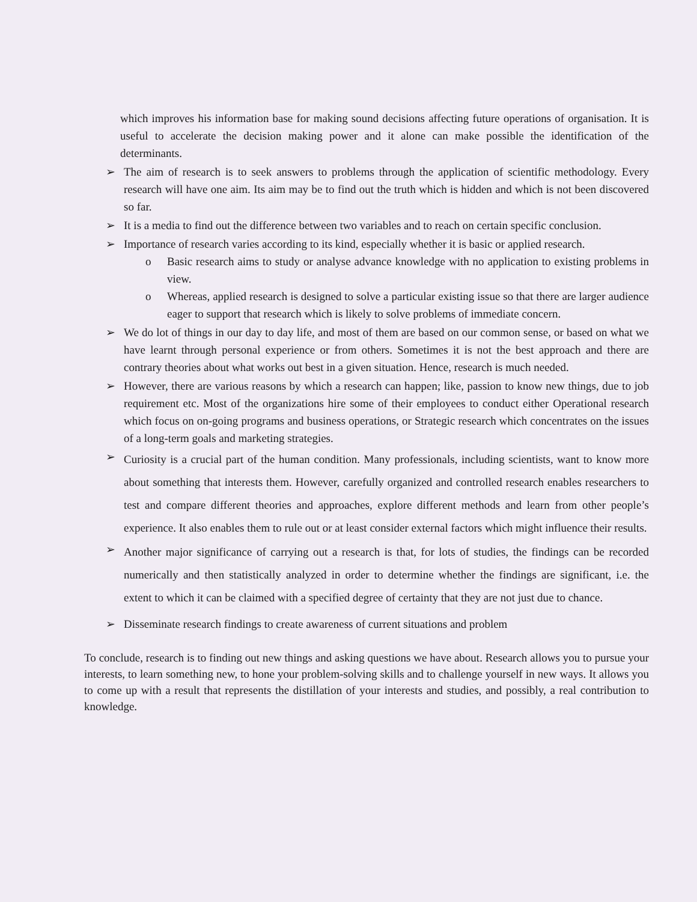which improves his information base for making sound decisions affecting future operations of organisation. It is useful to accelerate the decision making power and it alone can make possible the identification of the determinants.
➢ The aim of research is to seek answers to problems through the application of scientific methodology. Every research will have one aim. Its aim may be to find out the truth which is hidden and which is not been discovered so far.
➢ It is a media to find out the difference between two variables and to reach on certain specific conclusion.
➢ Importance of research varies according to its kind, especially whether it is basic or applied research.
o Basic research aims to study or analyse advance knowledge with no application to existing problems in view.
o Whereas, applied research is designed to solve a particular existing issue so that there are larger audience eager to support that research which is likely to solve problems of immediate concern.
➢ We do lot of things in our day to day life, and most of them are based on our common sense, or based on what we have learnt through personal experience or from others. Sometimes it is not the best approach and there are contrary theories about what works out best in a given situation. Hence, research is much needed.
➢ However, there are various reasons by which a research can happen; like, passion to know new things, due to job requirement etc. Most of the organizations hire some of their employees to conduct either Operational research which focus on on-going programs and business operations, or Strategic research which concentrates on the issues of a long-term goals and marketing strategies.
➢
Curiosity is a crucial part of the human condition. Many professionals, including scientists, want to know more about something that interests them. However, carefully organized and controlled research enables researchers to test and compare different theories and approaches, explore different methods and learn from other people’s experience. It also enables them to rule out or at least consider external factors which might influence their results.
➢
Another major significance of carrying out a research is that, for lots of studies, the findings can be recorded numerically and then statistically analyzed in order to determine whether the findings are significant, i.e. the extent to which it can be claimed with a specified degree of certainty that they are not just due to chance.
➢ Disseminate research findings to create awareness of current situations and problem
To conclude, research is to finding out new things and asking questions we have about. Research allows you to pursue your interests, to learn something new, to hone your problem-solving skills and to challenge yourself in new ways. It allows you to come up with a result that represents the distillation of your interests and studies, and possibly, a real contribution to knowledge.